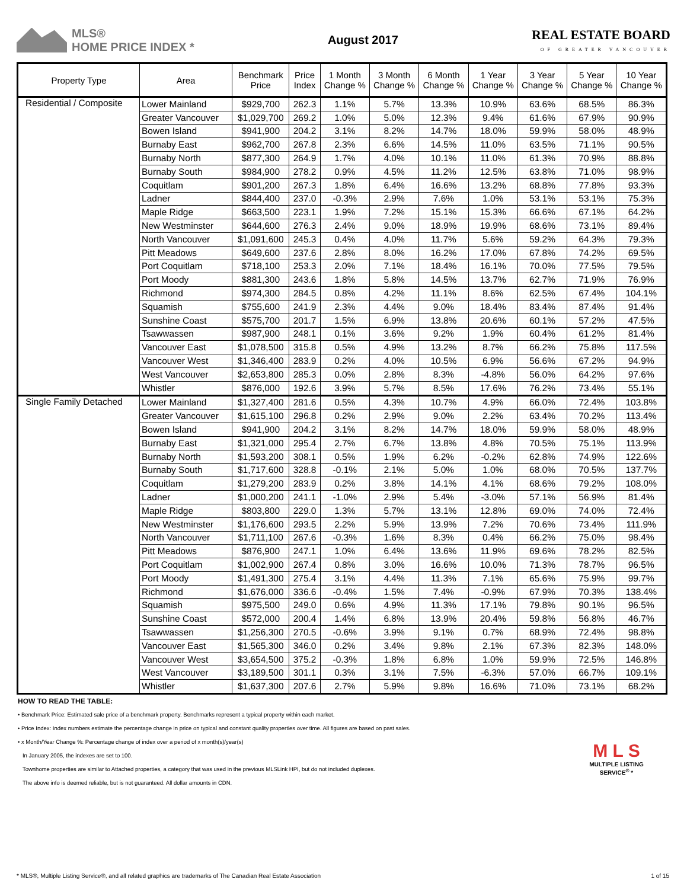MLS®
HOME PRICE INDEX *
August 2017
REAL ESTATE BOARD
OF GREATER VANCOUVER
| Property Type | Area | Benchmark Price | Price Index | 1 Month Change % | 3 Month Change % | 6 Month Change % | 1 Year Change % | 3 Year Change % | 5 Year Change % | 10 Year Change % |
| --- | --- | --- | --- | --- | --- | --- | --- | --- | --- | --- |
| Residential / Composite | Lower Mainland | $929,700 | 262.3 | 1.1% | 5.7% | 13.3% | 10.9% | 63.6% | 68.5% | 86.3% |
| | Greater Vancouver | $1,029,700 | 269.2 | 1.0% | 5.0% | 12.3% | 9.4% | 61.6% | 67.9% | 90.9% |
| | Bowen Island | $941,900 | 204.2 | 3.1% | 8.2% | 14.7% | 18.0% | 59.9% | 58.0% | 48.9% |
| | Burnaby East | $962,700 | 267.8 | 2.3% | 6.6% | 14.5% | 11.0% | 63.5% | 71.1% | 90.5% |
| | Burnaby North | $877,300 | 264.9 | 1.7% | 4.0% | 10.1% | 11.0% | 61.3% | 70.9% | 88.8% |
| | Burnaby South | $984,900 | 278.2 | 0.9% | 4.5% | 11.2% | 12.5% | 63.8% | 71.0% | 98.9% |
| | Coquitlam | $901,200 | 267.3 | 1.8% | 6.4% | 16.6% | 13.2% | 68.8% | 77.8% | 93.3% |
| | Ladner | $844,400 | 237.0 | -0.3% | 2.9% | 7.6% | 1.0% | 53.1% | 53.1% | 75.3% |
| | Maple Ridge | $663,500 | 223.1 | 1.9% | 7.2% | 15.1% | 15.3% | 66.6% | 67.1% | 64.2% |
| | New Westminster | $644,600 | 276.3 | 2.4% | 9.0% | 18.9% | 19.9% | 68.6% | 73.1% | 89.4% |
| | North Vancouver | $1,091,600 | 245.3 | 0.4% | 4.0% | 11.7% | 5.6% | 59.2% | 64.3% | 79.3% |
| | Pitt Meadows | $649,600 | 237.6 | 2.8% | 8.0% | 16.2% | 17.0% | 67.8% | 74.2% | 69.5% |
| | Port Coquitlam | $718,100 | 253.3 | 2.0% | 7.1% | 18.4% | 16.1% | 70.0% | 77.5% | 79.5% |
| | Port Moody | $881,300 | 243.6 | 1.8% | 5.8% | 14.5% | 13.7% | 62.7% | 71.9% | 76.9% |
| | Richmond | $974,300 | 284.5 | 0.8% | 4.2% | 11.1% | 8.6% | 62.5% | 67.4% | 104.1% |
| | Squamish | $755,600 | 241.9 | 2.3% | 4.4% | 9.0% | 18.4% | 83.4% | 87.4% | 91.4% |
| | Sunshine Coast | $575,700 | 201.7 | 1.5% | 6.9% | 13.8% | 20.6% | 60.1% | 57.2% | 47.5% |
| | Tsawwassen | $987,900 | 248.1 | 0.1% | 3.6% | 9.2% | 1.9% | 60.4% | 61.2% | 81.4% |
| | Vancouver East | $1,078,500 | 315.8 | 0.5% | 4.9% | 13.2% | 8.7% | 66.2% | 75.8% | 117.5% |
| | Vancouver West | $1,346,400 | 283.9 | 0.2% | 4.0% | 10.5% | 6.9% | 56.6% | 67.2% | 94.9% |
| | West Vancouver | $2,653,800 | 285.3 | 0.0% | 2.8% | 8.3% | -4.8% | 56.0% | 64.2% | 97.6% |
| | Whistler | $876,000 | 192.6 | 3.9% | 5.7% | 8.5% | 17.6% | 76.2% | 73.4% | 55.1% |
| Single Family Detached | Lower Mainland | $1,327,400 | 281.6 | 0.5% | 4.3% | 10.7% | 4.9% | 66.0% | 72.4% | 103.8% |
| | Greater Vancouver | $1,615,100 | 296.8 | 0.2% | 2.9% | 9.0% | 2.2% | 63.4% | 70.2% | 113.4% |
| | Bowen Island | $941,900 | 204.2 | 3.1% | 8.2% | 14.7% | 18.0% | 59.9% | 58.0% | 48.9% |
| | Burnaby East | $1,321,000 | 295.4 | 2.7% | 6.7% | 13.8% | 4.8% | 70.5% | 75.1% | 113.9% |
| | Burnaby North | $1,593,200 | 308.1 | 0.5% | 1.9% | 6.2% | -0.2% | 62.8% | 74.9% | 122.6% |
| | Burnaby South | $1,717,600 | 328.8 | -0.1% | 2.1% | 5.0% | 1.0% | 68.0% | 70.5% | 137.7% |
| | Coquitlam | $1,279,200 | 283.9 | 0.2% | 3.8% | 14.1% | 4.1% | 68.6% | 79.2% | 108.0% |
| | Ladner | $1,000,200 | 241.1 | -1.0% | 2.9% | 5.4% | -3.0% | 57.1% | 56.9% | 81.4% |
| | Maple Ridge | $803,800 | 229.0 | 1.3% | 5.7% | 13.1% | 12.8% | 69.0% | 74.0% | 72.4% |
| | New Westminster | $1,176,600 | 293.5 | 2.2% | 5.9% | 13.9% | 7.2% | 70.6% | 73.4% | 111.9% |
| | North Vancouver | $1,711,100 | 267.6 | -0.3% | 1.6% | 8.3% | 0.4% | 66.2% | 75.0% | 98.4% |
| | Pitt Meadows | $876,900 | 247.1 | 1.0% | 6.4% | 13.6% | 11.9% | 69.6% | 78.2% | 82.5% |
| | Port Coquitlam | $1,002,900 | 267.4 | 0.8% | 3.0% | 16.6% | 10.0% | 71.3% | 78.7% | 96.5% |
| | Port Moody | $1,491,300 | 275.4 | 3.1% | 4.4% | 11.3% | 7.1% | 65.6% | 75.9% | 99.7% |
| | Richmond | $1,676,000 | 336.6 | -0.4% | 1.5% | 7.4% | -0.9% | 67.9% | 70.3% | 138.4% |
| | Squamish | $975,500 | 249.0 | 0.6% | 4.9% | 11.3% | 17.1% | 79.8% | 90.1% | 96.5% |
| | Sunshine Coast | $572,000 | 200.4 | 1.4% | 6.8% | 13.9% | 20.4% | 59.8% | 56.8% | 46.7% |
| | Tsawwassen | $1,256,300 | 270.5 | -0.6% | 3.9% | 9.1% | 0.7% | 68.9% | 72.4% | 98.8% |
| | Vancouver East | $1,565,300 | 346.0 | 0.2% | 3.4% | 9.8% | 2.1% | 67.3% | 82.3% | 148.0% |
| | Vancouver West | $3,654,500 | 375.2 | -0.3% | 1.8% | 6.8% | 1.0% | 59.9% | 72.5% | 146.8% |
| | West Vancouver | $3,189,500 | 301.1 | 0.3% | 3.1% | 7.5% | -6.3% | 57.0% | 66.7% | 109.1% |
| | Whistler | $1,637,300 | 207.6 | 2.7% | 5.9% | 9.8% | 16.6% | 71.0% | 73.1% | 68.2% |
HOW TO READ THE TABLE:
• Benchmark Price: Estimated sale price of a benchmark property. Benchmarks represent a typical property within each market.
• Price Index: Index numbers estimate the percentage change in price on typical and constant quality properties over time. All figures are based on past sales.
• x Month/Year Change %: Percentage change of index over a period of x month(s)/year(s)
In January 2005, the indexes are set to 100.
Townhome properties are similar to Attached properties, a category that was used in the previous MLSLink HPI, but do not included duplexes.
The above info is deemed reliable, but is not guaranteed. All dollar amounts in CDN.
M L S
MULTIPLE LISTING SERVICE<sup>®</sup> *
* MLS®, Multiple Listing Service®, and all related graphics are trademarks of The Canadian Real Estate Association 1 of 15